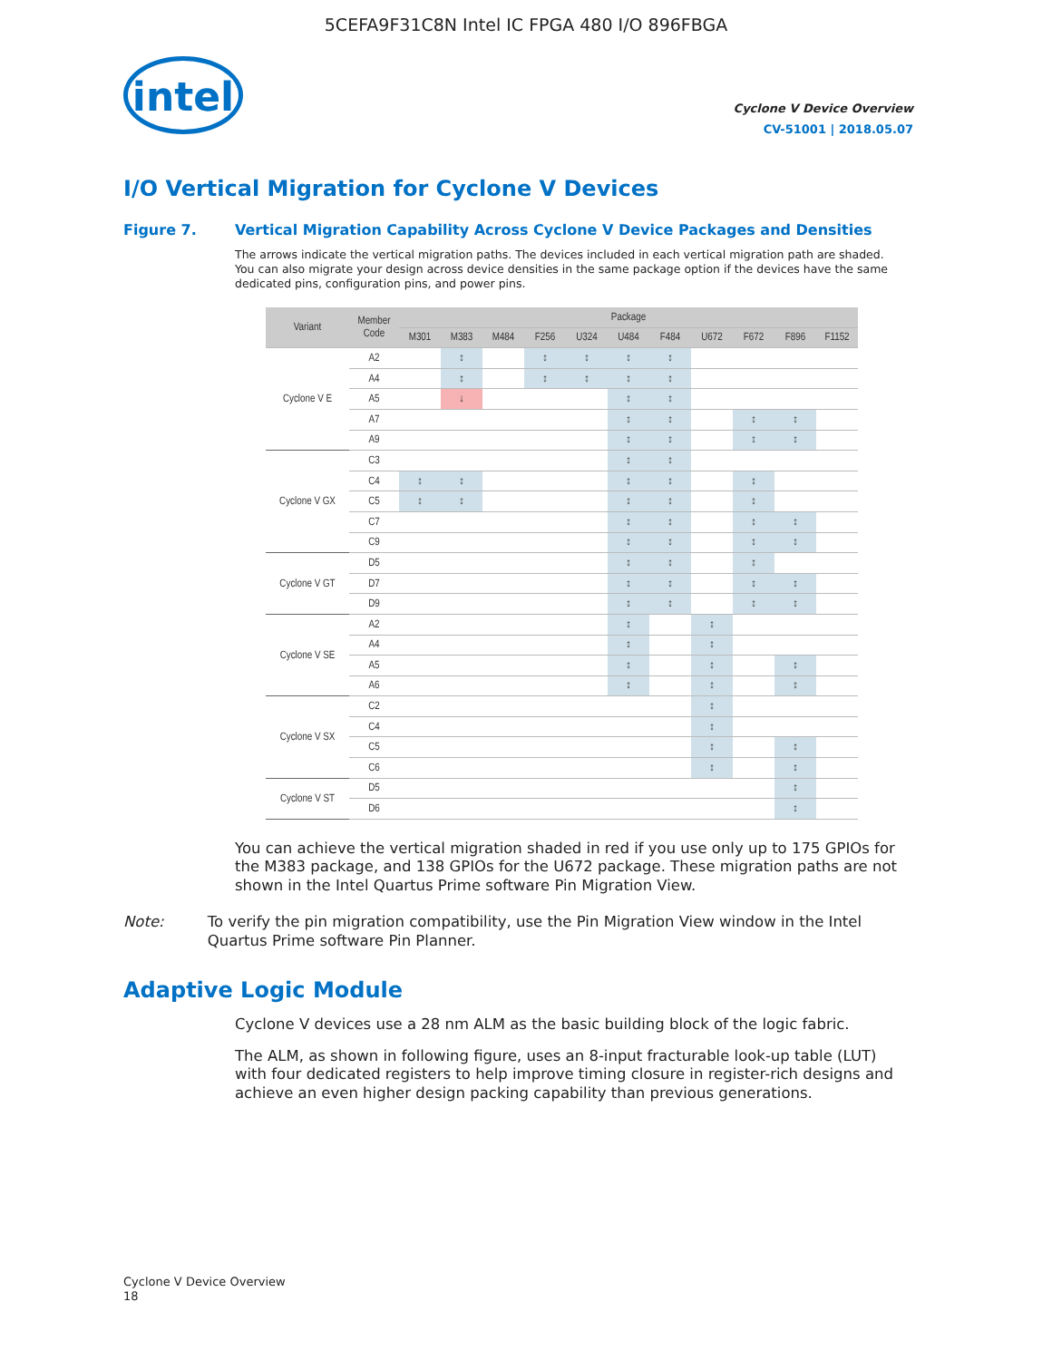5CEFA9F31C8N Intel IC FPGA 480 I/O 896FBGA
intel
Cyclone V Device Overview
CV-51001 | 2018.05.07
I/O Vertical Migration for Cyclone V Devices
Figure 7. Vertical Migration Capability Across Cyclone V Device Packages and Densities
The arrows indicate the vertical migration paths. The devices included in each vertical migration path are shaded. You can also migrate your design across device densities in the same package option if the devices have the same dedicated pins, configuration pins, and power pins.
| Variant | Member Code | Package | | | | | | | | | | |
| --- | --- | --- | --- | --- | --- | --- | --- | --- | --- | --- | --- | --- |
| | | M301 | M383 | M484 | F256 | U324 | U484 | F484 | U672 | F672 | F896 | F1152 |
| Cyclone V E | A2 | | ↕ | | ↕ | ↕ | ↕ | ↕ | | | | |
| | A4 | | ↕ | | ↕ | ↕ | ↕ | ↕ | | | | |
| | A5 | | ↓ | | | | ↕ | ↕ | | | | |
| | A7 | | | | | | ↕ | ↕ | | ↕ | ↕ | |
| | A9 | | | | | | ↕ | ↕ | | ↕ | ↕ | |
| Cyclone V GX | C3 | | | | | | ↕ | ↕ | | | | |
| | C4 | ↕ | ↕ | | | | ↕ | ↕ | | ↕ | | |
| | C5 | ↕ | ↕ | | | | ↕ | ↕ | | ↕ | | |
| | C7 | | | | | | ↕ | ↕ | | ↕ | ↕ | |
| | C9 | | | | | | ↕ | ↕ | | ↕ | ↕ | |
| Cyclone V GT | D5 | | | | | | ↕ | ↕ | | ↕ | | |
| | D7 | | | | | | ↕ | ↕ | | ↕ | ↕ | |
| | D9 | | | | | | ↕ | ↕ | | ↕ | ↕ | |
| Cyclone V SE | A2 | | | | | | ↕ | | ↕ | | | |
| | A4 | | | | | | ↕ | | ↕ | | | |
| | A5 | | | | | | ↕ | | ↕ | | ↕ | |
| | A6 | | | | | | ↕ | | ↕ | | ↕ | |
| Cyclone V SX | C2 | | | | | | | | ↕ | | | |
| | C4 | | | | | | | | ↕ | | | |
| | C5 | | | | | | | | ↕ | | ↕ | |
| | C6 | | | | | | | | ↕ | | ↕ | |
| Cyclone V ST | D5 | | | | | | | | | | ↕ | |
| | D6 | | | | | | | | | | ↕ | |
You can achieve the vertical migration shaded in red if you use only up to 175 GPIOs for the M383 package, and 138 GPIOs for the U672 package. These migration paths are not shown in the Intel Quartus Prime software Pin Migration View.
Note: To verify the pin migration compatibility, use the Pin Migration View window in the Intel Quartus Prime software Pin Planner.
Adaptive Logic Module
Cyclone V devices use a 28 nm ALM as the basic building block of the logic fabric.
The ALM, as shown in following figure, uses an 8-input fracturable look-up table (LUT) with four dedicated registers to help improve timing closure in register-rich designs and achieve an even higher design packing capability than previous generations.
Cyclone V Device Overview
18